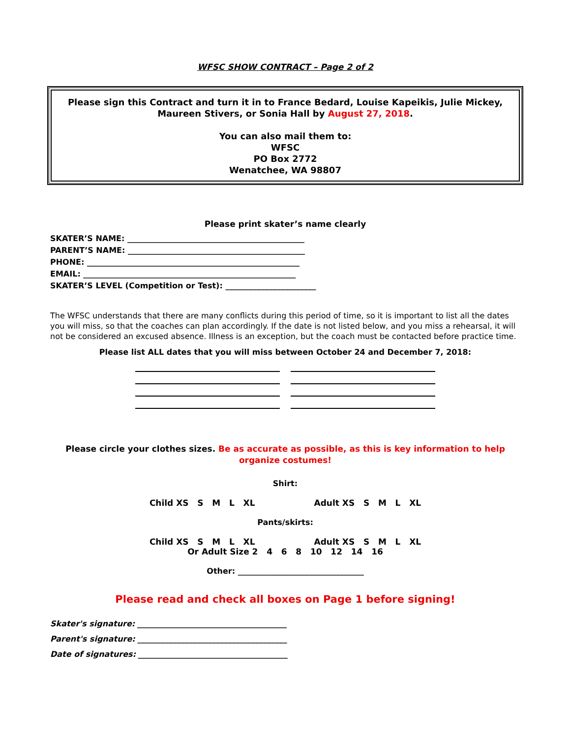WFSC SHOW CONTRACT – Page 2 of 2
Please sign this Contract and turn it in to France Bedard, Louise Kapeikis, Julie Mickey, Maureen Stivers, or Sonia Hall by August 27, 2018.
You can also mail them to:
WFSC
PO Box 2772
Wenatchee, WA 98807
Please print skater’s name clearly
SKATER’S NAME: _____________________________________________
PARENT’S NAME: _____________________________________________
PHONE: ______________________________________________________
EMAIL: ______________________________________________________
SKATER’S LEVEL (Competition or Test): _______________________
The WFSC understands that there are many conflicts during this period of time, so it is important to list all the dates you will miss, so that the coaches can plan accordingly. If the date is not listed below, and you miss a rehearsal, it will not be considered an excused absence. Illness is an exception, but the coach must be contacted before practice time.
Please list ALL dates that you will miss between October 24 and December 7, 2018:
Please circle your clothes sizes. Be as accurate as possible, as this is key information to help organize costumes!
Shirt:
Child XS S M L XL Adult XS S M L XL
Pants/skirts:
Child XS S M L XL Adult XS S M L XL
Or Adult Size 2 4 6 8 10 12 14 16
Other: ________________________________
Please read and check all boxes on Page 1 before signing!
Skater's signature: ______________________________________
Parent's signature: ______________________________________
Date of signatures: ______________________________________